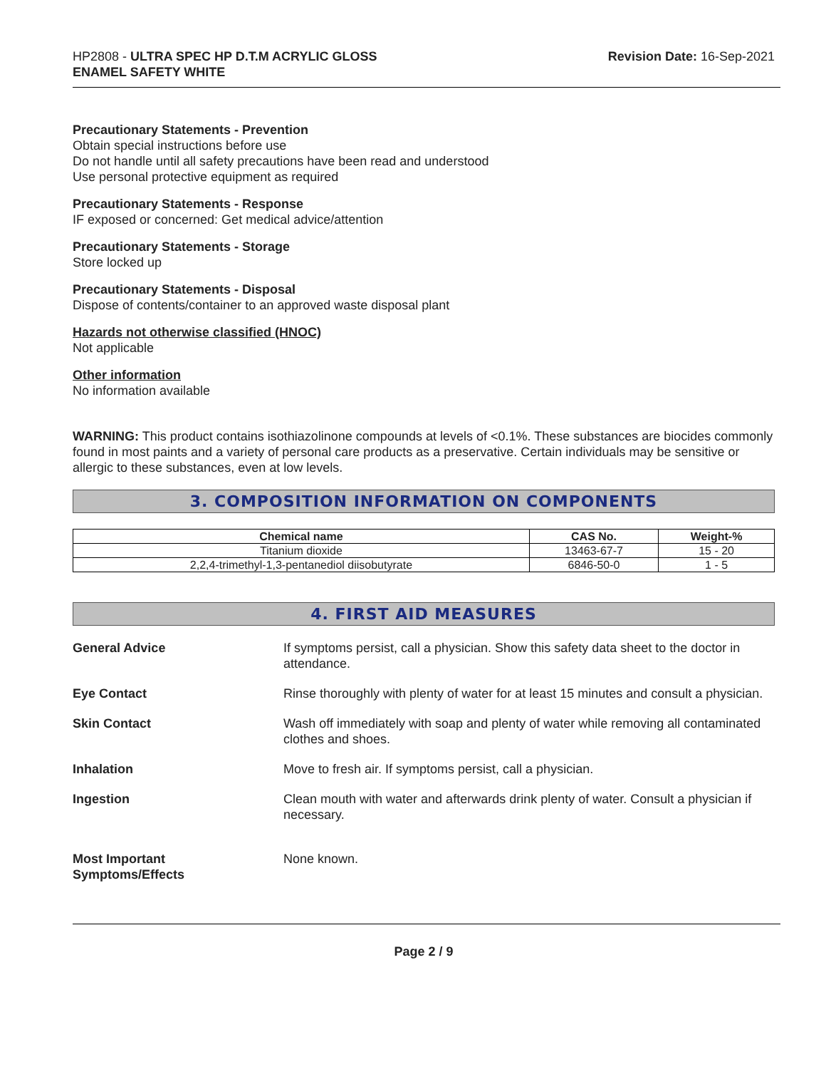HP2808 - ULTRA SPEC HP D.T.M ACRYLIC GLOSS
ENAMEL SAFETY WHITE
Revision Date: 16-Sep-2021
Precautionary Statements - Prevention
Obtain special instructions before use
Do not handle until all safety precautions have been read and understood
Use personal protective equipment as required
Precautionary Statements - Response
IF exposed or concerned: Get medical advice/attention
Precautionary Statements - Storage
Store locked up
Precautionary Statements - Disposal
Dispose of contents/container to an approved waste disposal plant
Hazards not otherwise classified (HNOC)
Not applicable
Other information
No information available
WARNING: This product contains isothiazolinone compounds at levels of <0.1%. These substances are biocides commonly found in most paints and a variety of personal care products as a preservative. Certain individuals may be sensitive or allergic to these substances, even at low levels.
3. COMPOSITION INFORMATION ON COMPONENTS
| Chemical name | CAS No. | Weight-% |
| --- | --- | --- |
| Titanium dioxide | 13463-67-7 | 15 - 20 |
| 2,2,4-trimethyl-1,3-pentanediol diisobutyrate | 6846-50-0 | 1 - 5 |
4. FIRST AID MEASURES
General Advice If symptoms persist, call a physician. Show this safety data sheet to the doctor in attendance.
Eye Contact Rinse thoroughly with plenty of water for at least 15 minutes and consult a physician.
Skin Contact Wash off immediately with soap and plenty of water while removing all contaminated clothes and shoes.
Inhalation Move to fresh air. If symptoms persist, call a physician.
Ingestion Clean mouth with water and afterwards drink plenty of water. Consult a physician if necessary.
Most Important
Symptoms/Effects None known.
Page 2 / 9